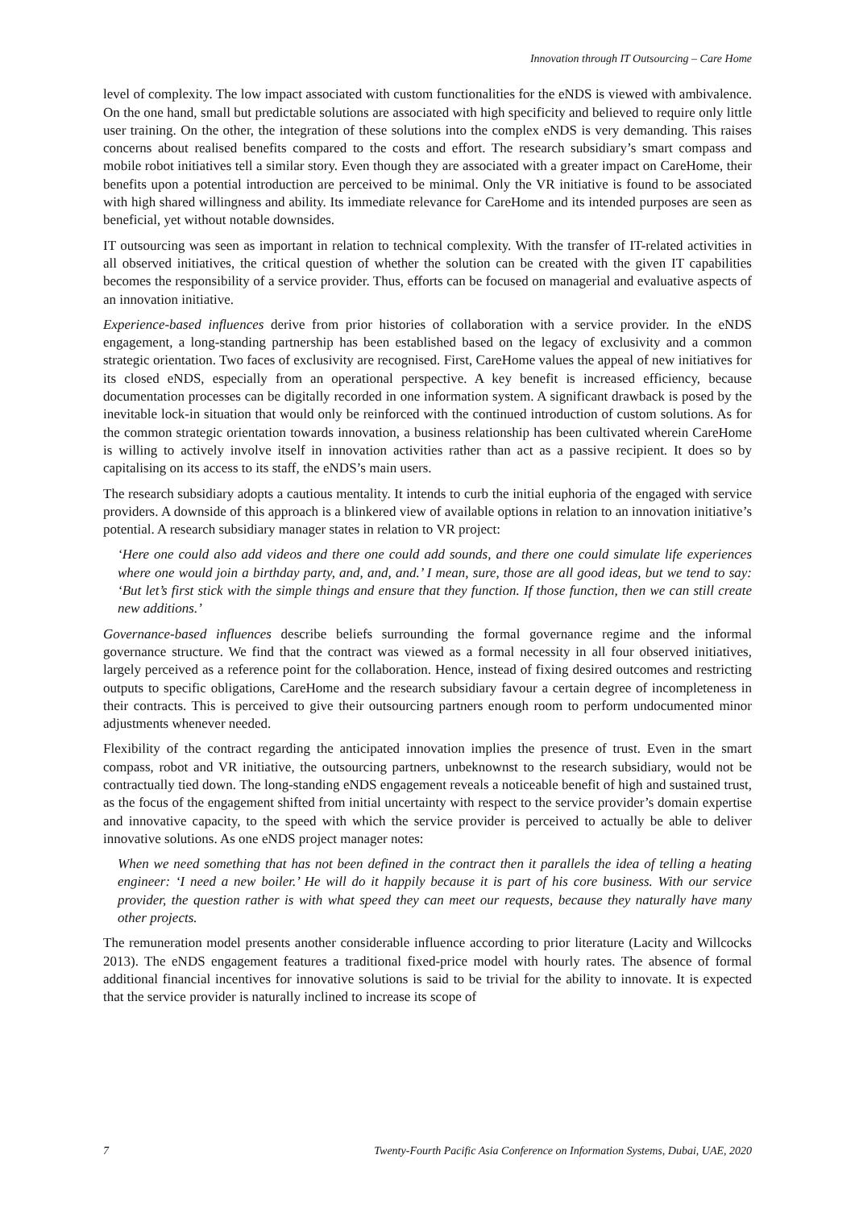Innovation through IT Outsourcing – Care Home
level of complexity. The low impact associated with custom functionalities for the eNDS is viewed with ambivalence. On the one hand, small but predictable solutions are associated with high specificity and believed to require only little user training. On the other, the integration of these solutions into the complex eNDS is very demanding. This raises concerns about realised benefits compared to the costs and effort. The research subsidiary’s smart compass and mobile robot initiatives tell a similar story. Even though they are associated with a greater impact on CareHome, their benefits upon a potential introduction are perceived to be minimal. Only the VR initiative is found to be associated with high shared willingness and ability. Its immediate relevance for CareHome and its intended purposes are seen as beneficial, yet without notable downsides.
IT outsourcing was seen as important in relation to technical complexity. With the transfer of IT-related activities in all observed initiatives, the critical question of whether the solution can be created with the given IT capabilities becomes the responsibility of a service provider. Thus, efforts can be focused on managerial and evaluative aspects of an innovation initiative.
Experience-based influences derive from prior histories of collaboration with a service provider. In the eNDS engagement, a long-standing partnership has been established based on the legacy of exclusivity and a common strategic orientation. Two faces of exclusivity are recognised. First, CareHome values the appeal of new initiatives for its closed eNDS, especially from an operational perspective. A key benefit is increased efficiency, because documentation processes can be digitally recorded in one information system. A significant drawback is posed by the inevitable lock-in situation that would only be reinforced with the continued introduction of custom solutions. As for the common strategic orientation towards innovation, a business relationship has been cultivated wherein CareHome is willing to actively involve itself in innovation activities rather than act as a passive recipient. It does so by capitalising on its access to its staff, the eNDS’s main users.
The research subsidiary adopts a cautious mentality. It intends to curb the initial euphoria of the engaged with service providers. A downside of this approach is a blinkered view of available options in relation to an innovation initiative’s potential. A research subsidiary manager states in relation to VR project:
‘Here one could also add videos and there one could add sounds, and there one could simulate life experiences where one would join a birthday party, and, and, and.’ I mean, sure, those are all good ideas, but we tend to say: ‘But let’s first stick with the simple things and ensure that they function. If those function, then we can still create new additions.’
Governance-based influences describe beliefs surrounding the formal governance regime and the informal governance structure. We find that the contract was viewed as a formal necessity in all four observed initiatives, largely perceived as a reference point for the collaboration. Hence, instead of fixing desired outcomes and restricting outputs to specific obligations, CareHome and the research subsidiary favour a certain degree of incompleteness in their contracts. This is perceived to give their outsourcing partners enough room to perform undocumented minor adjustments whenever needed.
Flexibility of the contract regarding the anticipated innovation implies the presence of trust. Even in the smart compass, robot and VR initiative, the outsourcing partners, unbeknownst to the research subsidiary, would not be contractually tied down. The long-standing eNDS engagement reveals a noticeable benefit of high and sustained trust, as the focus of the engagement shifted from initial uncertainty with respect to the service provider’s domain expertise and innovative capacity, to the speed with which the service provider is perceived to actually be able to deliver innovative solutions. As one eNDS project manager notes:
When we need something that has not been defined in the contract then it parallels the idea of telling a heating engineer: ‘I need a new boiler.’ He will do it happily because it is part of his core business. With our service provider, the question rather is with what speed they can meet our requests, because they naturally have many other projects.
The remuneration model presents another considerable influence according to prior literature (Lacity and Willcocks 2013). The eNDS engagement features a traditional fixed-price model with hourly rates. The absence of formal additional financial incentives for innovative solutions is said to be trivial for the ability to innovate. It is expected that the service provider is naturally inclined to increase its scope of
7 Twenty-Fourth Pacific Asia Conference on Information Systems, Dubai, UAE, 2020